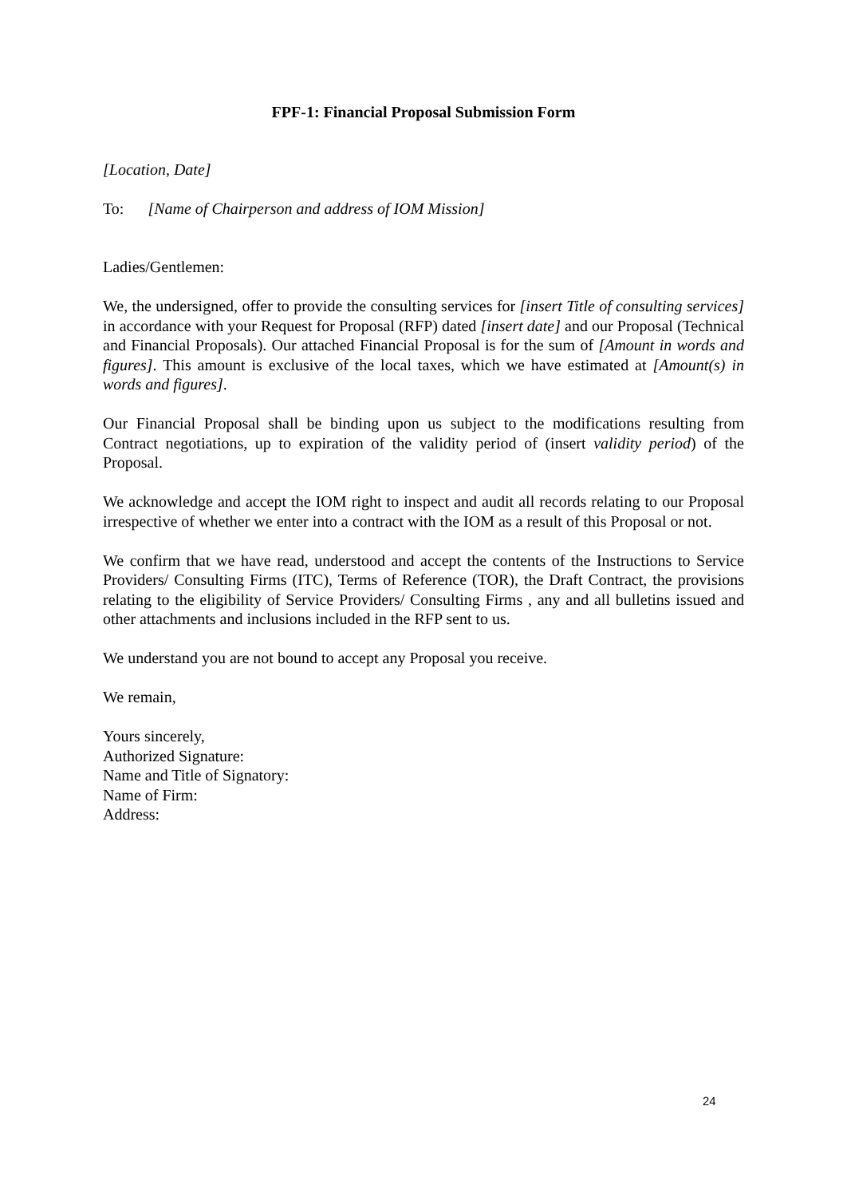FPF-1: Financial Proposal Submission Form
[Location, Date]
To: [Name of Chairperson and address of IOM Mission]
Ladies/Gentlemen:
We, the undersigned, offer to provide the consulting services for [insert Title of consulting services] in accordance with your Request for Proposal (RFP) dated [insert date] and our Proposal (Technical and Financial Proposals). Our attached Financial Proposal is for the sum of [Amount in words and figures]. This amount is exclusive of the local taxes, which we have estimated at [Amount(s) in words and figures].
Our Financial Proposal shall be binding upon us subject to the modifications resulting from Contract negotiations, up to expiration of the validity period of (insert validity period) of the Proposal.
We acknowledge and accept the IOM right to inspect and audit all records relating to our Proposal irrespective of whether we enter into a contract with the IOM as a result of this Proposal or not.
We confirm that we have read, understood and accept the contents of the Instructions to Service Providers/ Consulting Firms (ITC), Terms of Reference (TOR), the Draft Contract, the provisions relating to the eligibility of Service Providers/ Consulting Firms , any and all bulletins issued and other attachments and inclusions included in the RFP sent to us.
We understand you are not bound to accept any Proposal you receive.
We remain,
Yours sincerely,
Authorized Signature:
Name and Title of Signatory:
Name of Firm:
Address:
24